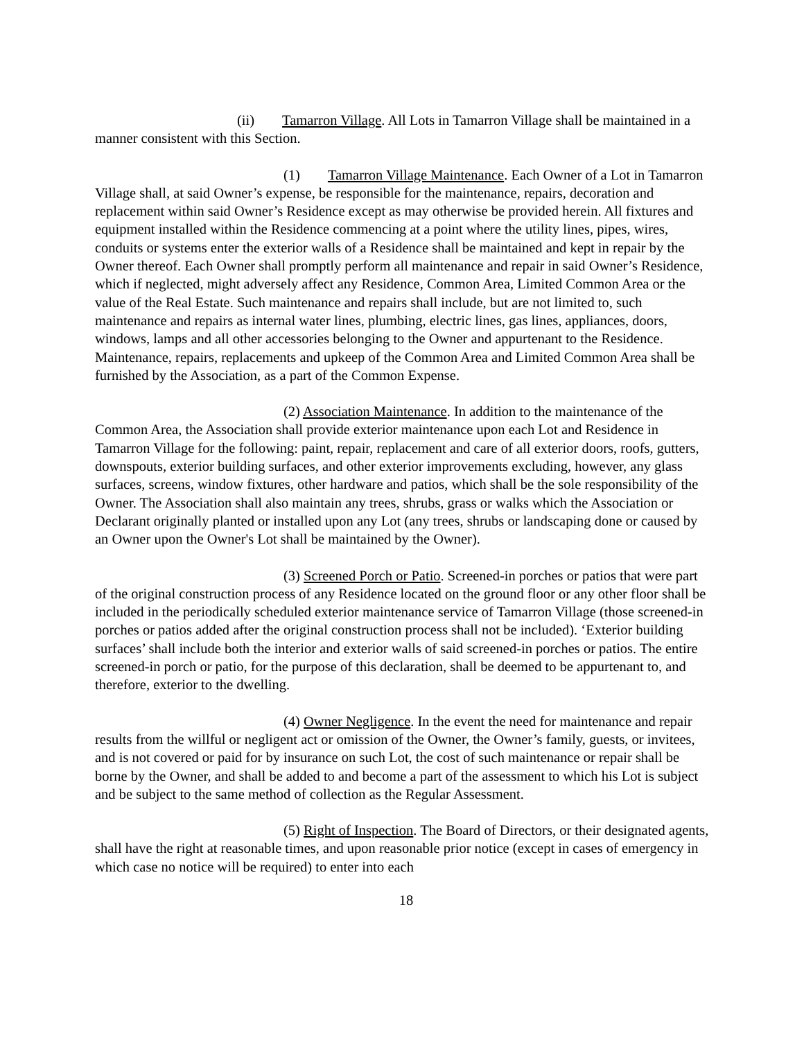(ii) Tamarron Village. All Lots in Tamarron Village shall be maintained in a manner consistent with this Section.
(1) Tamarron Village Maintenance. Each Owner of a Lot in Tamarron Village shall, at said Owner’s expense, be responsible for the maintenance, repairs, decoration and replacement within said Owner’s Residence except as may otherwise be provided herein. All fixtures and equipment installed within the Residence commencing at a point where the utility lines, pipes, wires, conduits or systems enter the exterior walls of a Residence shall be maintained and kept in repair by the Owner thereof. Each Owner shall promptly perform all maintenance and repair in said Owner’s Residence, which if neglected, might adversely affect any Residence, Common Area, Limited Common Area or the value of the Real Estate. Such maintenance and repairs shall include, but are not limited to, such maintenance and repairs as internal water lines, plumbing, electric lines, gas lines, appliances, doors, windows, lamps and all other accessories belonging to the Owner and appurtenant to the Residence. Maintenance, repairs, replacements and upkeep of the Common Area and Limited Common Area shall be furnished by the Association, as a part of the Common Expense.
(2) Association Maintenance. In addition to the maintenance of the Common Area, the Association shall provide exterior maintenance upon each Lot and Residence in Tamarron Village for the following: paint, repair, replacement and care of all exterior doors, roofs, gutters, downspouts, exterior building surfaces, and other exterior improvements excluding, however, any glass surfaces, screens, window fixtures, other hardware and patios, which shall be the sole responsibility of the Owner. The Association shall also maintain any trees, shrubs, grass or walks which the Association or Declarant originally planted or installed upon any Lot (any trees, shrubs or landscaping done or caused by an Owner upon the Owner's Lot shall be maintained by the Owner).
(3) Screened Porch or Patio. Screened-in porches or patios that were part of the original construction process of any Residence located on the ground floor or any other floor shall be included in the periodically scheduled exterior maintenance service of Tamarron Village (those screened-in porches or patios added after the original construction process shall not be included). ‘Exterior building surfaces’ shall include both the interior and exterior walls of said screened-in porches or patios. The entire screened-in porch or patio, for the purpose of this declaration, shall be deemed to be appurtenant to, and therefore, exterior to the dwelling.
(4) Owner Negligence. In the event the need for maintenance and repair results from the willful or negligent act or omission of the Owner, the Owner’s family, guests, or invitees, and is not covered or paid for by insurance on such Lot, the cost of such maintenance or repair shall be borne by the Owner, and shall be added to and become a part of the assessment to which his Lot is subject and be subject to the same method of collection as the Regular Assessment.
(5) Right of Inspection. The Board of Directors, or their designated agents, shall have the right at reasonable times, and upon reasonable prior notice (except in cases of emergency in which case no notice will be required) to enter into each
18